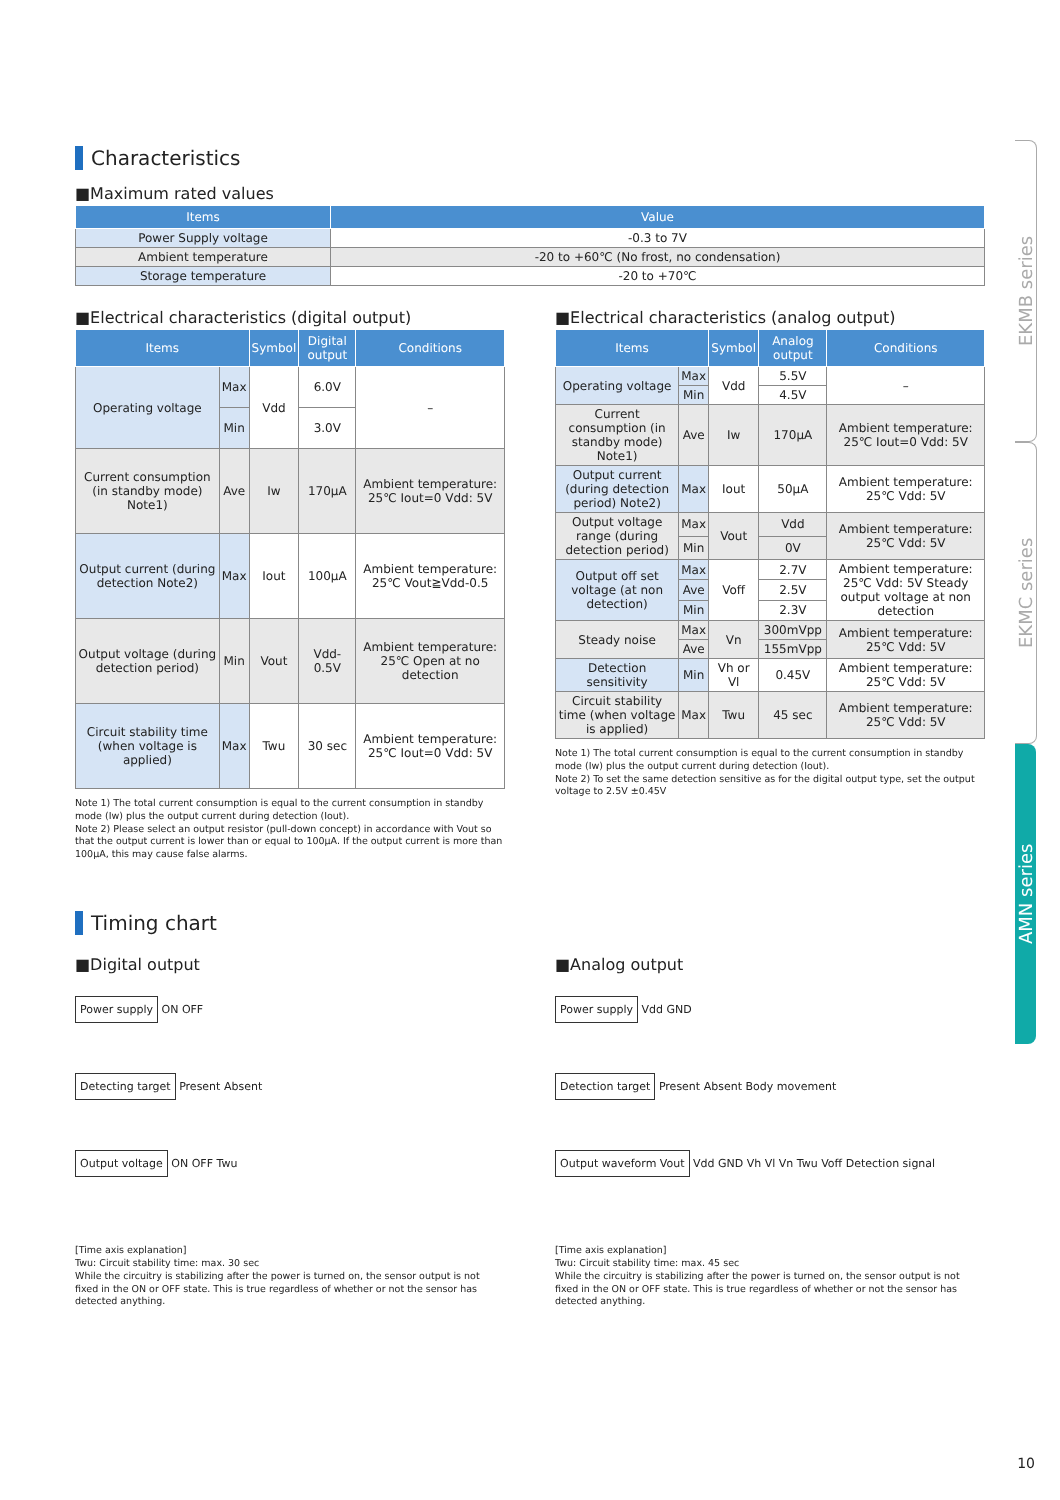EKMB series
EKMC series
AMN series
Characteristics
■Maximum rated values
| Items | Value |
| --- | --- |
| Power Supply voltage | -0.3 to 7V |
| Ambient temperature | -20 to +60℃ (No frost, no condensation) |
| Storage temperature | -20 to +70℃ |
■Electrical characteristics (digital output)
| Items | | Symbol | Digital output | Conditions |
| --- | --- | --- | --- | --- |
| Operating voltage | Max | Vdd | 6.0V | – |
| | Min | | 3.0V | |
| Current consumption (in standby mode) Note1) | Ave | Iw | 170μA | Ambient temperature: 25℃ Iout=0 Vdd: 5V |
| Output current (during detection Note2) | Max | Iout | 100μA | Ambient temperature: 25℃ Vout≧Vdd-0.5 |
| Output voltage (during detection period) | Min | Vout | Vdd-0.5V | Ambient temperature: 25℃ Open at no detection |
| Circuit stability time (when voltage is applied) | Max | Twu | 30 sec | Ambient temperature: 25℃ Iout=0 Vdd: 5V |
Note 1) The total current consumption is equal to the current consumption in standby mode (Iw) plus the output current during detection (Iout).
Note 2) Please select an output resistor (pull-down concept) in accordance with Vout so that the output current is lower than or equal to 100μA. If the output current is more than 100μA, this may cause false alarms.
■Electrical characteristics (analog output)
| Items | | Symbol | Analog output | Conditions |
| --- | --- | --- | --- | --- |
| Operating voltage | Max | Vdd | 5.5V | – |
| | Min | | 4.5V | |
| Current consumption (in standby mode) Note1) | Ave | Iw | 170μA | Ambient temperature: 25℃ Iout=0 Vdd: 5V |
| Output current (during detection period) Note2) | Max | Iout | 50μA | Ambient temperature: 25℃ Vdd: 5V |
| Output voltage range (during detection period) | Max | Vout | Vdd | Ambient temperature: 25℃ Vdd: 5V |
| | Min | | 0V | |
| Output off set voltage (at non detection) | Max | Voff | 2.7V | Ambient temperature: 25℃ Vdd: 5V Steady output voltage at non detection |
| | Ave | | 2.5V | |
| | Min | | 2.3V | |
| Steady noise | Max | Vn | 300mVpp | Ambient temperature: 25℃ Vdd: 5V |
| | Ave | | 155mVpp | |
| Detection sensitivity | Min | Vh or Vl | 0.45V | Ambient temperature: 25℃ Vdd: 5V |
| Circuit stability time (when voltage is applied) | Max | Twu | 45 sec | Ambient temperature: 25℃ Vdd: 5V |
Note 1) The total current consumption is equal to the current consumption in standby mode (Iw) plus the output current during detection (Iout).
Note 2) To set the same detection sensitive as for the digital output type, set the output voltage to 2.5V ±0.45V
Timing chart
■Digital output
Power supply ON OFF
Detecting target Present Absent
Output voltage ON OFF Twu
[Time axis explanation]
Twu: Circuit stability time: max. 30 sec
While the circuitry is stabilizing after the power is turned on, the sensor output is not fixed in the ON or OFF state. This is true regardless of whether or not the sensor has detected anything.
■Analog output
Power supply Vdd GND
Detection target Present Absent Body movement
Output waveform Vout Vdd GND Vh Vl Vn Twu Voff Detection signal
[Time axis explanation]
Twu: Circuit stability time: max. 45 sec
While the circuitry is stabilizing after the power is turned on, the sensor output is not fixed in the ON or OFF state. This is true regardless of whether or not the sensor has detected anything.
10